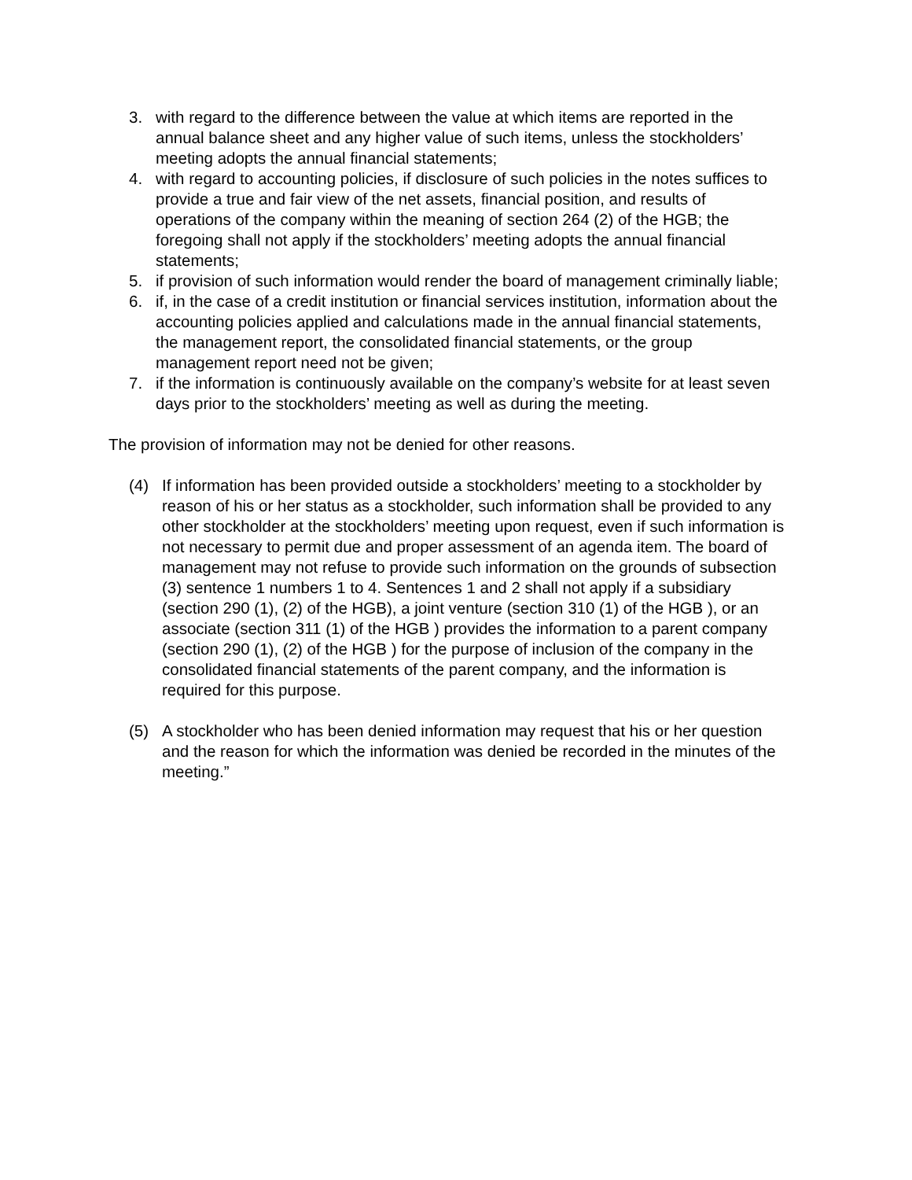3. with regard to the difference between the value at which items are reported in the annual balance sheet and any higher value of such items, unless the stockholders’ meeting adopts the annual financial statements;
4. with regard to accounting policies, if disclosure of such policies in the notes suffices to provide a true and fair view of the net assets, financial position, and results of operations of the company within the meaning of section 264 (2) of the HGB; the foregoing shall not apply if the stockholders’ meeting adopts the annual financial statements;
5. if provision of such information would render the board of management criminally liable;
6. if, in the case of a credit institution or financial services institution, information about the accounting policies applied and calculations made in the annual financial statements, the management report, the consolidated financial statements, or the group management report need not be given;
7. if the information is continuously available on the company’s website for at least seven days prior to the stockholders’ meeting as well as during the meeting.
The provision of information may not be denied for other reasons.
(4) If information has been provided outside a stockholders’ meeting to a stockholder by reason of his or her status as a stockholder, such information shall be provided to any other stockholder at the stockholders’ meeting upon request, even if such information is not necessary to permit due and proper assessment of an agenda item. The board of management may not refuse to provide such information on the grounds of subsection (3) sentence 1 numbers 1 to 4. Sentences 1 and 2 shall not apply if a subsidiary (section 290 (1), (2) of the HGB), a joint venture (section 310 (1) of the HGB ), or an associate (section 311 (1) of the HGB ) provides the information to a parent company (section 290 (1), (2) of the HGB ) for the purpose of inclusion of the company in the consolidated financial statements of the parent company, and the information is required for this purpose.
(5) A stockholder who has been denied information may request that his or her question and the reason for which the information was denied be recorded in the minutes of the meeting.”